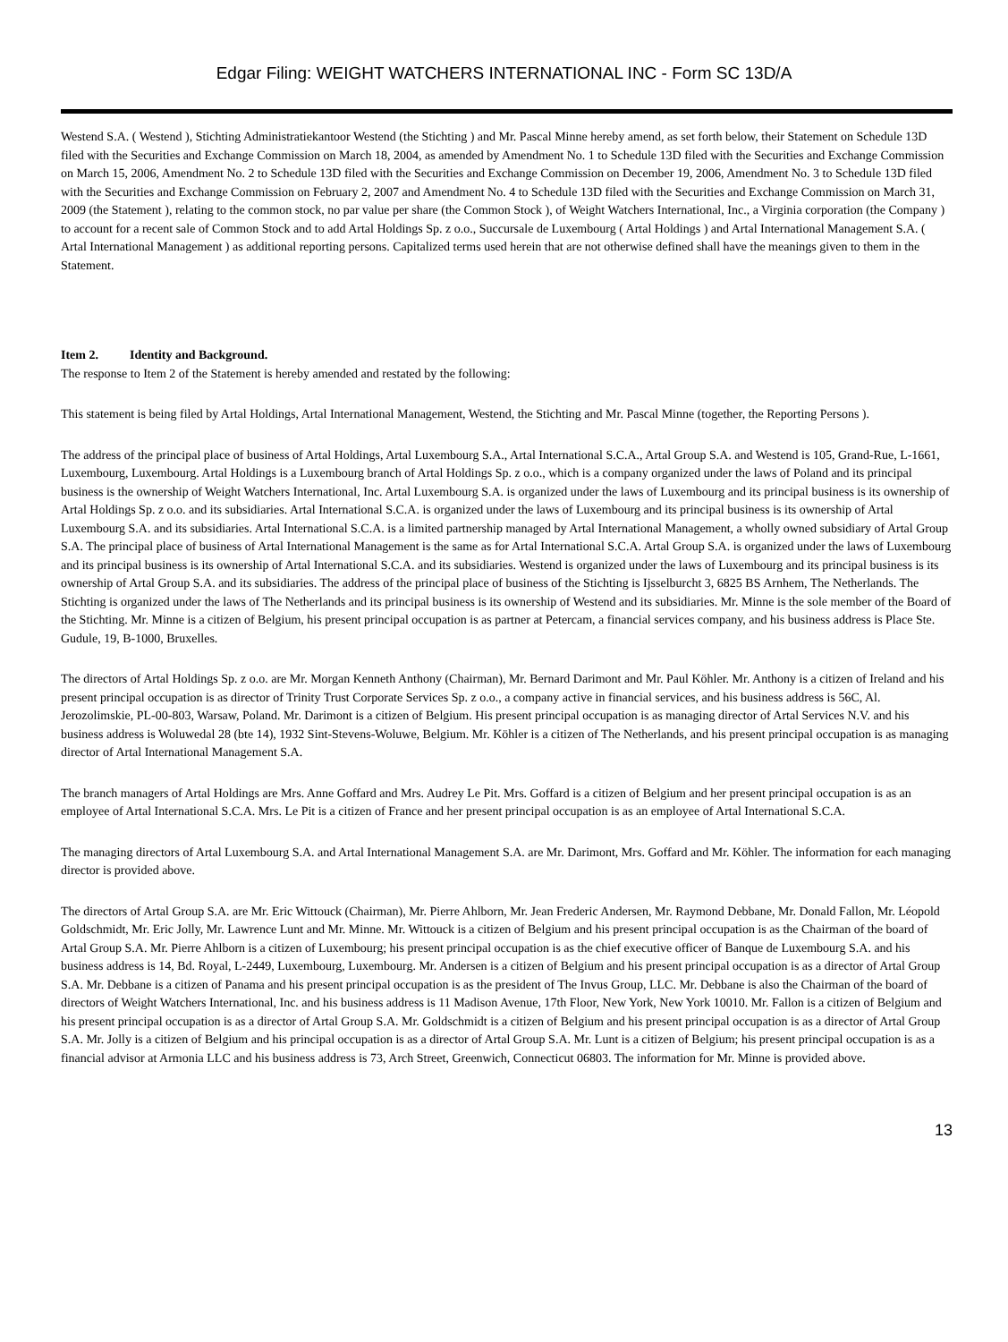Edgar Filing: WEIGHT WATCHERS INTERNATIONAL INC - Form SC 13D/A
Westend S.A. ( Westend ), Stichting Administratiekantoor Westend (the Stichting ) and Mr. Pascal Minne hereby amend, as set forth below, their Statement on Schedule 13D filed with the Securities and Exchange Commission on March 18, 2004, as amended by Amendment No. 1 to Schedule 13D filed with the Securities and Exchange Commission on March 15, 2006, Amendment No. 2 to Schedule 13D filed with the Securities and Exchange Commission on December 19, 2006, Amendment No. 3 to Schedule 13D filed with the Securities and Exchange Commission on February 2, 2007 and Amendment No. 4 to Schedule 13D filed with the Securities and Exchange Commission on March 31, 2009 (the Statement ), relating to the common stock, no par value per share (the Common Stock ), of Weight Watchers International, Inc., a Virginia corporation (the Company ) to account for a recent sale of Common Stock and to add Artal Holdings Sp. z o.o., Succursale de Luxembourg ( Artal Holdings ) and Artal International Management S.A. ( Artal International Management ) as additional reporting persons. Capitalized terms used herein that are not otherwise defined shall have the meanings given to them in the Statement.
Item 2. Identity and Background.
The response to Item 2 of the Statement is hereby amended and restated by the following:
This statement is being filed by Artal Holdings, Artal International Management, Westend, the Stichting and Mr. Pascal Minne (together, the Reporting Persons ).
The address of the principal place of business of Artal Holdings, Artal Luxembourg S.A., Artal International S.C.A., Artal Group S.A. and Westend is 105, Grand-Rue, L-1661, Luxembourg, Luxembourg. Artal Holdings is a Luxembourg branch of Artal Holdings Sp. z o.o., which is a company organized under the laws of Poland and its principal business is the ownership of Weight Watchers International, Inc. Artal Luxembourg S.A. is organized under the laws of Luxembourg and its principal business is its ownership of Artal Holdings Sp. z o.o. and its subsidiaries. Artal International S.C.A. is organized under the laws of Luxembourg and its principal business is its ownership of Artal Luxembourg S.A. and its subsidiaries. Artal International S.C.A. is a limited partnership managed by Artal International Management, a wholly owned subsidiary of Artal Group S.A. The principal place of business of Artal International Management is the same as for Artal International S.C.A. Artal Group S.A. is organized under the laws of Luxembourg and its principal business is its ownership of Artal International S.C.A. and its subsidiaries. Westend is organized under the laws of Luxembourg and its principal business is its ownership of Artal Group S.A. and its subsidiaries. The address of the principal place of business of the Stichting is Ijsselburcht 3, 6825 BS Arnhem, The Netherlands. The Stichting is organized under the laws of The Netherlands and its principal business is its ownership of Westend and its subsidiaries. Mr. Minne is the sole member of the Board of the Stichting. Mr. Minne is a citizen of Belgium, his present principal occupation is as partner at Petercam, a financial services company, and his business address is Place Ste. Gudule, 19, B-1000, Bruxelles.
The directors of Artal Holdings Sp. z o.o. are Mr. Morgan Kenneth Anthony (Chairman), Mr. Bernard Darimont and Mr. Paul Köhler. Mr. Anthony is a citizen of Ireland and his present principal occupation is as director of Trinity Trust Corporate Services Sp. z o.o., a company active in financial services, and his business address is 56C, Al. Jerozolimskie, PL-00-803, Warsaw, Poland. Mr. Darimont is a citizen of Belgium. His present principal occupation is as managing director of Artal Services N.V. and his business address is Woluwedal 28 (bte 14), 1932 Sint-Stevens-Woluwe, Belgium. Mr. Köhler is a citizen of The Netherlands, and his present principal occupation is as managing director of Artal International Management S.A.
The branch managers of Artal Holdings are Mrs. Anne Goffard and Mrs. Audrey Le Pit. Mrs. Goffard is a citizen of Belgium and her present principal occupation is as an employee of Artal International S.C.A. Mrs. Le Pit is a citizen of France and her present principal occupation is as an employee of Artal International S.C.A.
The managing directors of Artal Luxembourg S.A. and Artal International Management S.A. are Mr. Darimont, Mrs. Goffard and Mr. Köhler. The information for each managing director is provided above.
The directors of Artal Group S.A. are Mr. Eric Wittouck (Chairman), Mr. Pierre Ahlborn, Mr. Jean Frederic Andersen, Mr. Raymond Debbane, Mr. Donald Fallon, Mr. Léopold Goldschmidt, Mr. Eric Jolly, Mr. Lawrence Lunt and Mr. Minne. Mr. Wittouck is a citizen of Belgium and his present principal occupation is as the Chairman of the board of Artal Group S.A. Mr. Pierre Ahlborn is a citizen of Luxembourg; his present principal occupation is as the chief executive officer of Banque de Luxembourg S.A. and his business address is 14, Bd. Royal, L-2449, Luxembourg, Luxembourg. Mr. Andersen is a citizen of Belgium and his present principal occupation is as a director of Artal Group S.A. Mr. Debbane is a citizen of Panama and his present principal occupation is as the president of The Invus Group, LLC. Mr. Debbane is also the Chairman of the board of directors of Weight Watchers International, Inc. and his business address is 11 Madison Avenue, 17th Floor, New York, New York 10010. Mr. Fallon is a citizen of Belgium and his present principal occupation is as a director of Artal Group S.A. Mr. Goldschmidt is a citizen of Belgium and his present principal occupation is as a director of Artal Group S.A. Mr. Jolly is a citizen of Belgium and his principal occupation is as a director of Artal Group S.A. Mr. Lunt is a citizen of Belgium; his present principal occupation is as a financial advisor at Armonia LLC and his business address is 73, Arch Street, Greenwich, Connecticut 06803. The information for Mr. Minne is provided above.
13